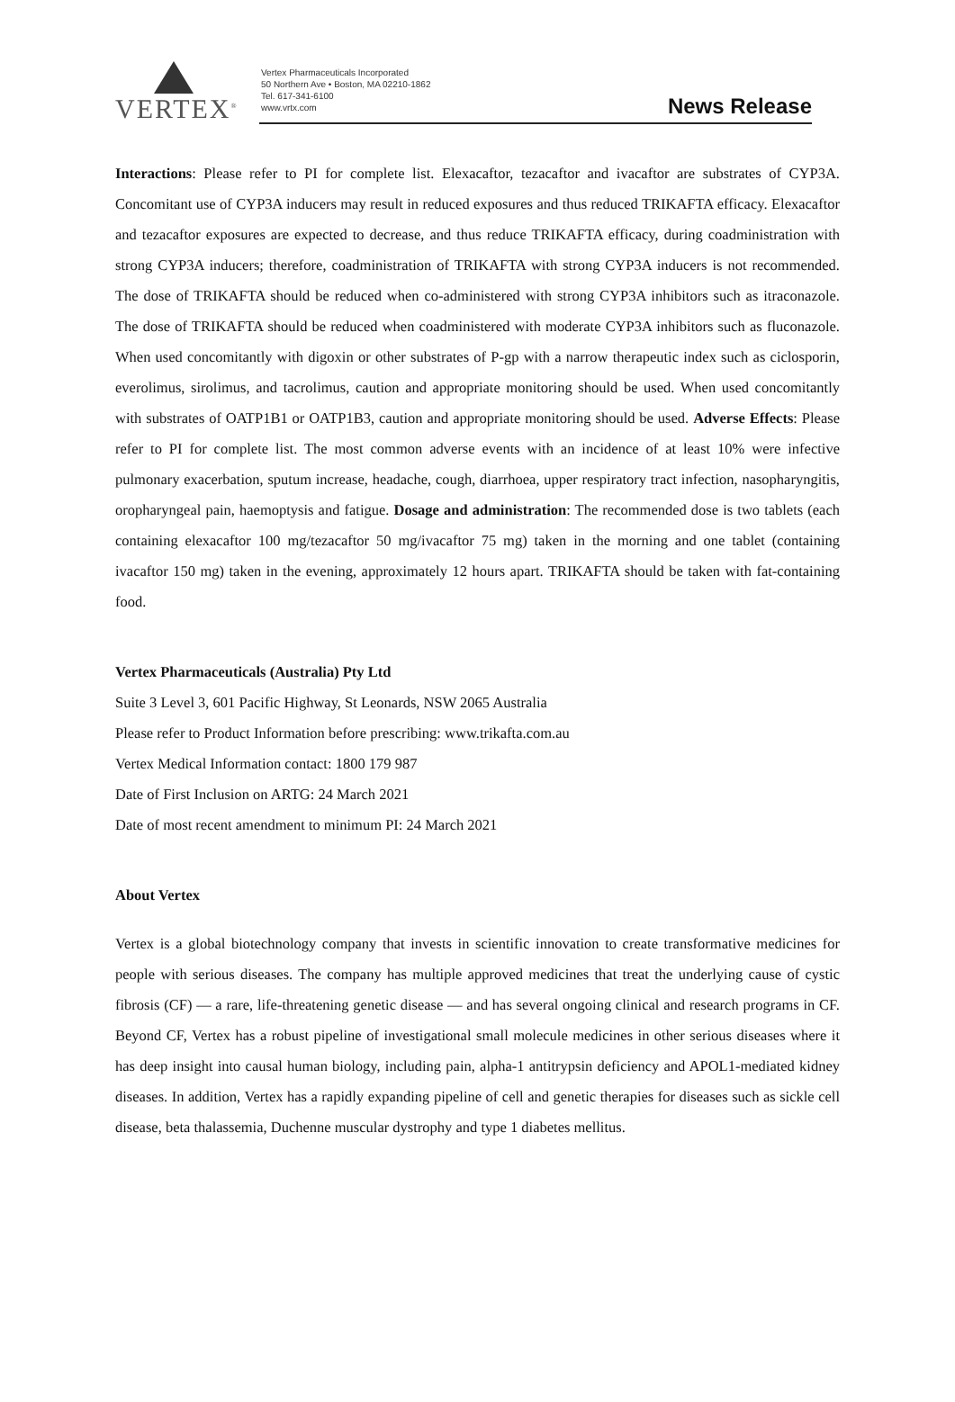VERTEX<sup>®</sup>
Vertex Pharmaceuticals Incorporated
50 Northern Ave • Boston, MA 02210-1862
Tel. 617-341-6100
www.vrtx.com
News Release
Interactions: Please refer to PI for complete list. Elexacaftor, tezacaftor and ivacaftor are substrates of CYP3A. Concomitant use of CYP3A inducers may result in reduced exposures and thus reduced TRIKAFTA efficacy. Elexacaftor and tezacaftor exposures are expected to decrease, and thus reduce TRIKAFTA efficacy, during coadministration with strong CYP3A inducers; therefore, coadministration of TRIKAFTA with strong CYP3A inducers is not recommended. The dose of TRIKAFTA should be reduced when co-administered with strong CYP3A inhibitors such as itraconazole. The dose of TRIKAFTA should be reduced when coadministered with moderate CYP3A inhibitors such as fluconazole. When used concomitantly with digoxin or other substrates of P-gp with a narrow therapeutic index such as ciclosporin, everolimus, sirolimus, and tacrolimus, caution and appropriate monitoring should be used. When used concomitantly with substrates of OATP1B1 or OATP1B3, caution and appropriate monitoring should be used. Adverse Effects: Please refer to PI for complete list. The most common adverse events with an incidence of at least 10% were infective pulmonary exacerbation, sputum increase, headache, cough, diarrhoea, upper respiratory tract infection, nasopharyngitis, oropharyngeal pain, haemoptysis and fatigue. Dosage and administration: The recommended dose is two tablets (each containing elexacaftor 100 mg/tezacaftor 50 mg/ivacaftor 75 mg) taken in the morning and one tablet (containing ivacaftor 150 mg) taken in the evening, approximately 12 hours apart. TRIKAFTA should be taken with fat-containing food.
Vertex Pharmaceuticals (Australia) Pty Ltd
Suite 3 Level 3, 601 Pacific Highway, St Leonards, NSW 2065 Australia
Please refer to Product Information before prescribing: www.trikafta.com.au
Vertex Medical Information contact: 1800 179 987
Date of First Inclusion on ARTG: 24 March 2021
Date of most recent amendment to minimum PI: 24 March 2021
About Vertex
Vertex is a global biotechnology company that invests in scientific innovation to create transformative medicines for people with serious diseases. The company has multiple approved medicines that treat the underlying cause of cystic fibrosis (CF) — a rare, life-threatening genetic disease — and has several ongoing clinical and research programs in CF. Beyond CF, Vertex has a robust pipeline of investigational small molecule medicines in other serious diseases where it has deep insight into causal human biology, including pain, alpha-1 antitrypsin deficiency and APOL1-mediated kidney diseases. In addition, Vertex has a rapidly expanding pipeline of cell and genetic therapies for diseases such as sickle cell disease, beta thalassemia, Duchenne muscular dystrophy and type 1 diabetes mellitus.